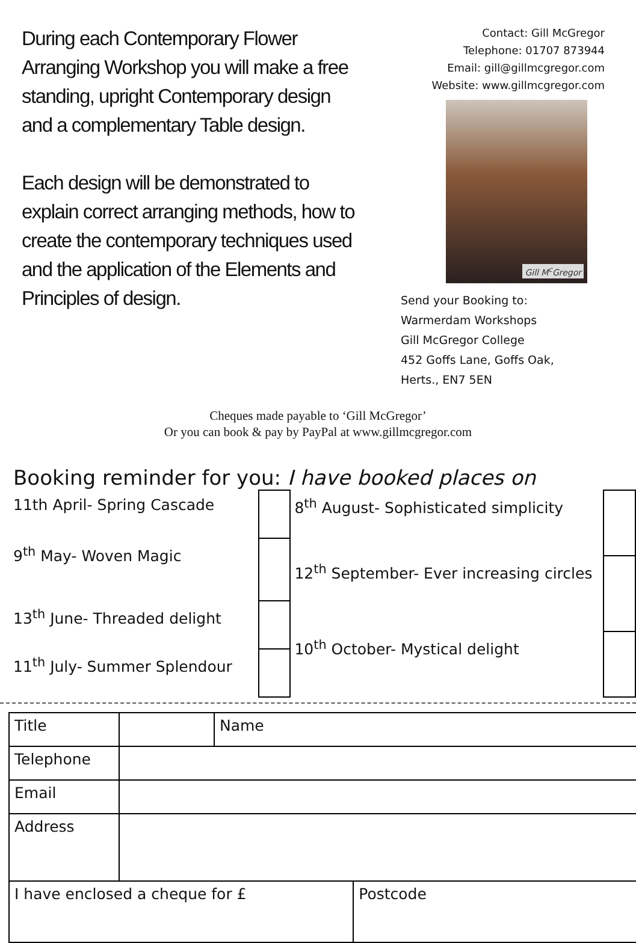During each Contemporary Flower Arranging Workshop you will make a free standing, upright Contemporary design and a complementary Table design.
Each design will be demonstrated to explain correct arranging methods, how to create the contemporary techniques used and the application of the Elements and Principles of design.
Contact: Gill McGregor
Telephone: 01707 873944
Email: gill@gillmcgregor.com
Website: www.gillmcgregor.com
Gill M<sup>c</sup>Gregor
Send your Booking to:
Warmerdam Workshops
Gill McGregor College
452 Goffs Lane, Goffs Oak,
Herts., EN7 5EN
Cheques made payable to ‘Gill McGregor’
Or you can book & pay by PayPal at www.gillmcgregor.com
Booking reminder for you: I have booked places on
| 11th April- Spring Cascade | |
| 9<sup>th</sup> May- Woven Magic | |
| 13<sup>th</sup> June- Threaded delight | |
| 11<sup>th</sup> July- Summer Splendour | |
| 8<sup>th</sup> August- Sophisticated simplicity | |
| 12<sup>th</sup> September- Ever increasing circles | |
| 10<sup>th</sup> October- Mystical delight | |
| Title | | Name | |
| Telephone | | | |
| Email | | | |
| Address | | | |
| I have enclosed a cheque for £ | | | Postcode |